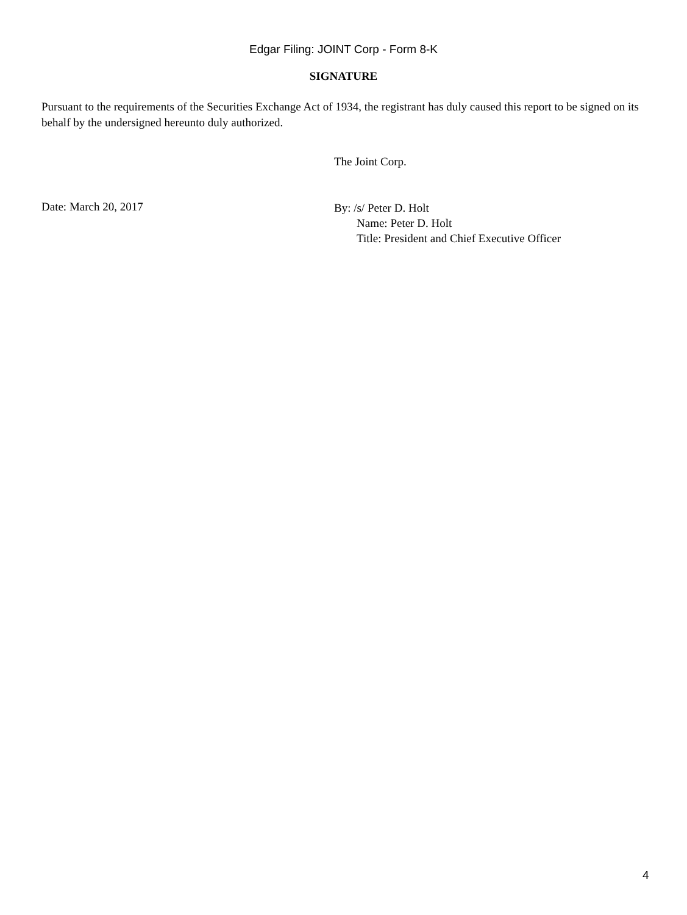Edgar Filing: JOINT Corp - Form 8-K
SIGNATURE
Pursuant to the requirements of the Securities Exchange Act of 1934, the registrant has duly caused this report to be signed on its behalf by the undersigned hereunto duly authorized.
The Joint Corp.
Date: March 20, 2017
By: /s/ Peter D. Holt
Name: Peter D. Holt
Title: President and Chief Executive Officer
4